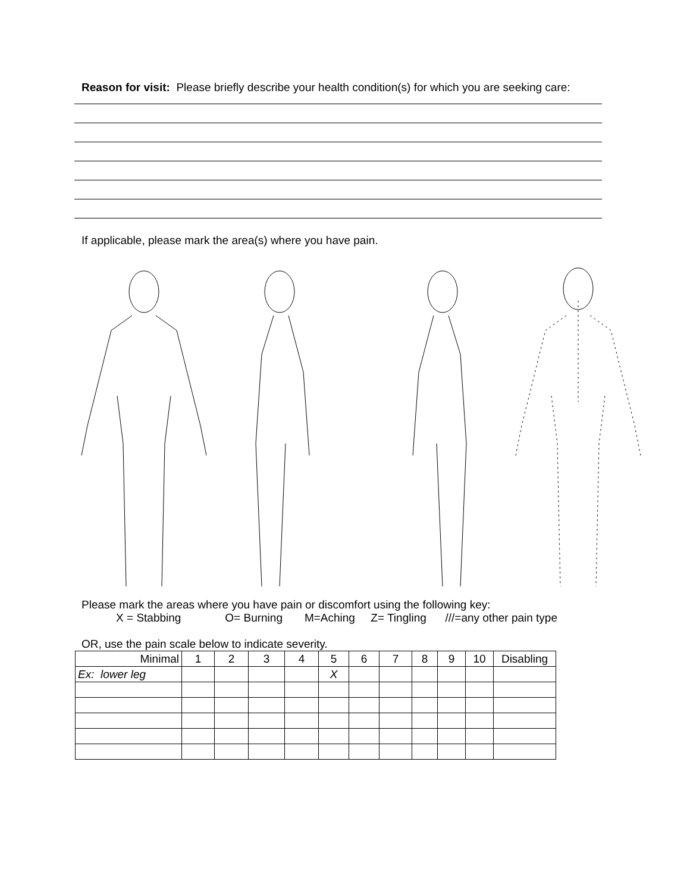Reason for visit: Please briefly describe your health condition(s) for which you are seeking care:
If applicable, please mark the area(s) where you have pain.
Please mark the areas where you have pain or discomfort using the following key:
X = Stabbing O= Burning M=Aching Z= Tingling ///=any other pain type
OR, use the pain scale below to indicate severity.
| Minimal | 1 | 2 | 3 | 4 | 5 | 6 | 7 | 8 | 9 | 10 | Disabling |
| Ex: lower leg | | | | | X | | | | | | |